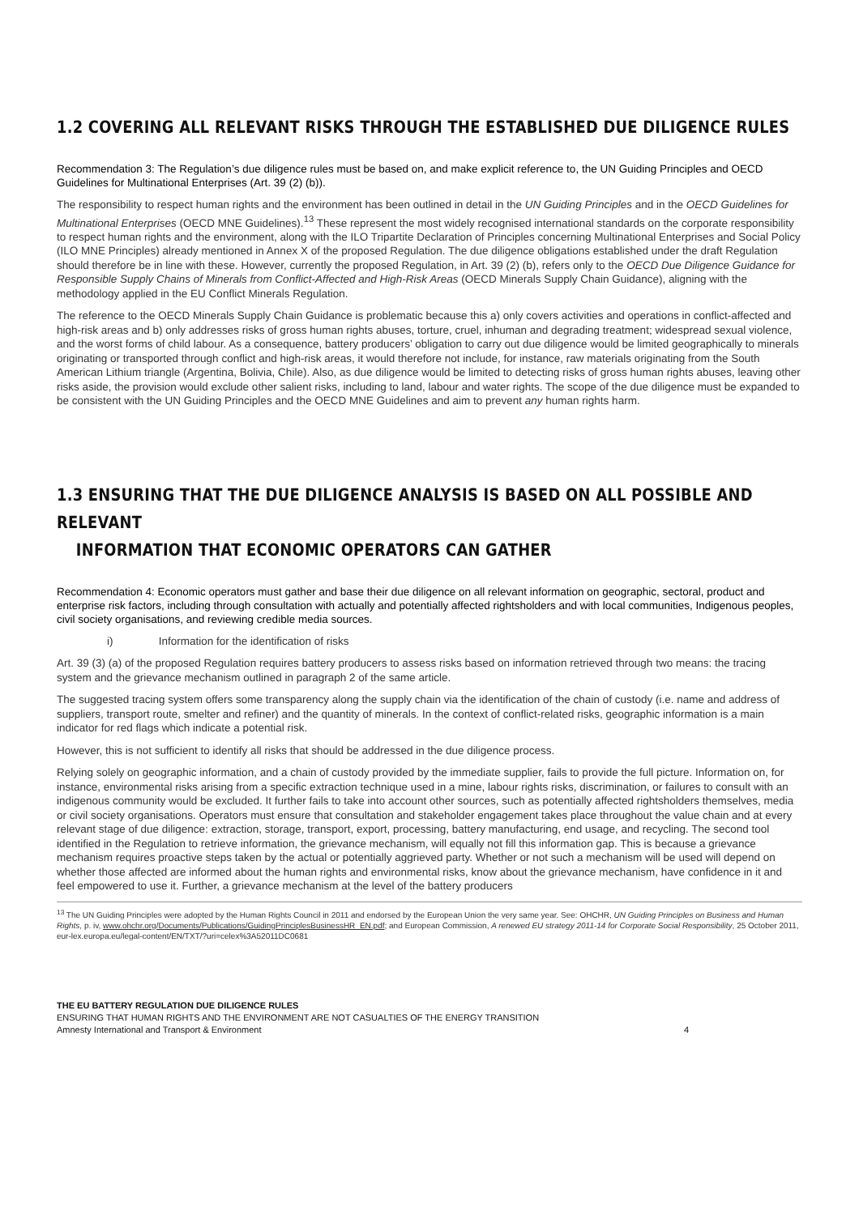1.2 COVERING ALL RELEVANT RISKS THROUGH THE ESTABLISHED DUE DILIGENCE RULES
Recommendation 3: The Regulation’s due diligence rules must be based on, and make explicit reference to, the UN Guiding Principles and OECD Guidelines for Multinational Enterprises (Art. 39 (2) (b)).
The responsibility to respect human rights and the environment has been outlined in detail in the UN Guiding Principles and in the OECD Guidelines for Multinational Enterprises (OECD MNE Guidelines).<sup>13</sup> These represent the most widely recognised international standards on the corporate responsibility to respect human rights and the environment, along with the ILO Tripartite Declaration of Principles concerning Multinational Enterprises and Social Policy (ILO MNE Principles) already mentioned in Annex X of the proposed Regulation. The due diligence obligations established under the draft Regulation should therefore be in line with these. However, currently the proposed Regulation, in Art. 39 (2) (b), refers only to the OECD Due Diligence Guidance for Responsible Supply Chains of Minerals from Conflict-Affected and High-Risk Areas (OECD Minerals Supply Chain Guidance), aligning with the methodology applied in the EU Conflict Minerals Regulation.
The reference to the OECD Minerals Supply Chain Guidance is problematic because this a) only covers activities and operations in conflict-affected and high-risk areas and b) only addresses risks of gross human rights abuses, torture, cruel, inhuman and degrading treatment; widespread sexual violence, and the worst forms of child labour. As a consequence, battery producers’ obligation to carry out due diligence would be limited geographically to minerals originating or transported through conflict and high-risk areas, it would therefore not include, for instance, raw materials originating from the South American Lithium triangle (Argentina, Bolivia, Chile). Also, as due diligence would be limited to detecting risks of gross human rights abuses, leaving other risks aside, the provision would exclude other salient risks, including to land, labour and water rights. The scope of the due diligence must be expanded to be consistent with the UN Guiding Principles and the OECD MNE Guidelines and aim to prevent any human rights harm.
1.3 ENSURING THAT THE DUE DILIGENCE ANALYSIS IS BASED ON ALL POSSIBLE AND RELEVANT
INFORMATION THAT ECONOMIC OPERATORS CAN GATHER
Recommendation 4: Economic operators must gather and base their due diligence on all relevant information on geographic, sectoral, product and enterprise risk factors, including through consultation with actually and potentially affected rightsholders and with local communities, Indigenous peoples, civil society organisations, and reviewing credible media sources.
i) Information for the identification of risks
Art. 39 (3) (a) of the proposed Regulation requires battery producers to assess risks based on information retrieved through two means: the tracing system and the grievance mechanism outlined in paragraph 2 of the same article.
The suggested tracing system offers some transparency along the supply chain via the identification of the chain of custody (i.e. name and address of suppliers, transport route, smelter and refiner) and the quantity of minerals. In the context of conflict-related risks, geographic information is a main indicator for red flags which indicate a potential risk.
However, this is not sufficient to identify all risks that should be addressed in the due diligence process.
Relying solely on geographic information, and a chain of custody provided by the immediate supplier, fails to provide the full picture. Information on, for instance, environmental risks arising from a specific extraction technique used in a mine, labour rights risks, discrimination, or failures to consult with an indigenous community would be excluded. It further fails to take into account other sources, such as potentially affected rightsholders themselves, media or civil society organisations. Operators must ensure that consultation and stakeholder engagement takes place throughout the value chain and at every relevant stage of due diligence: extraction, storage, transport, export, processing, battery manufacturing, end usage, and recycling. The second tool identified in the Regulation to retrieve information, the grievance mechanism, will equally not fill this information gap. This is because a grievance mechanism requires proactive steps taken by the actual or potentially aggrieved party. Whether or not such a mechanism will be used will depend on whether those affected are informed about the human rights and environmental risks, know about the grievance mechanism, have confidence in it and feel empowered to use it. Further, a grievance mechanism at the level of the battery producers
<sup>13</sup> The UN Guiding Principles were adopted by the Human Rights Council in 2011 and endorsed by the European Union the very same year. See: OHCHR, UN Guiding Principles on Business and Human Rights, p. iv, www.ohchr.org/Documents/Publications/GuidingPrinciplesBusinessHR_EN.pdf; and European Commission, A renewed EU strategy 2011-14 for Corporate Social Responsibility, 25 October 2011, eur-lex.europa.eu/legal-content/EN/TXT/?uri=celex%3A52011DC0681
THE EU BATTERY REGULATION DUE DILIGENCE RULES
ENSURING THAT HUMAN RIGHTS AND THE ENVIRONMENT ARE NOT CASUALTIES OF THE ENERGY TRANSITION
Amnesty International and Transport & Environment 4